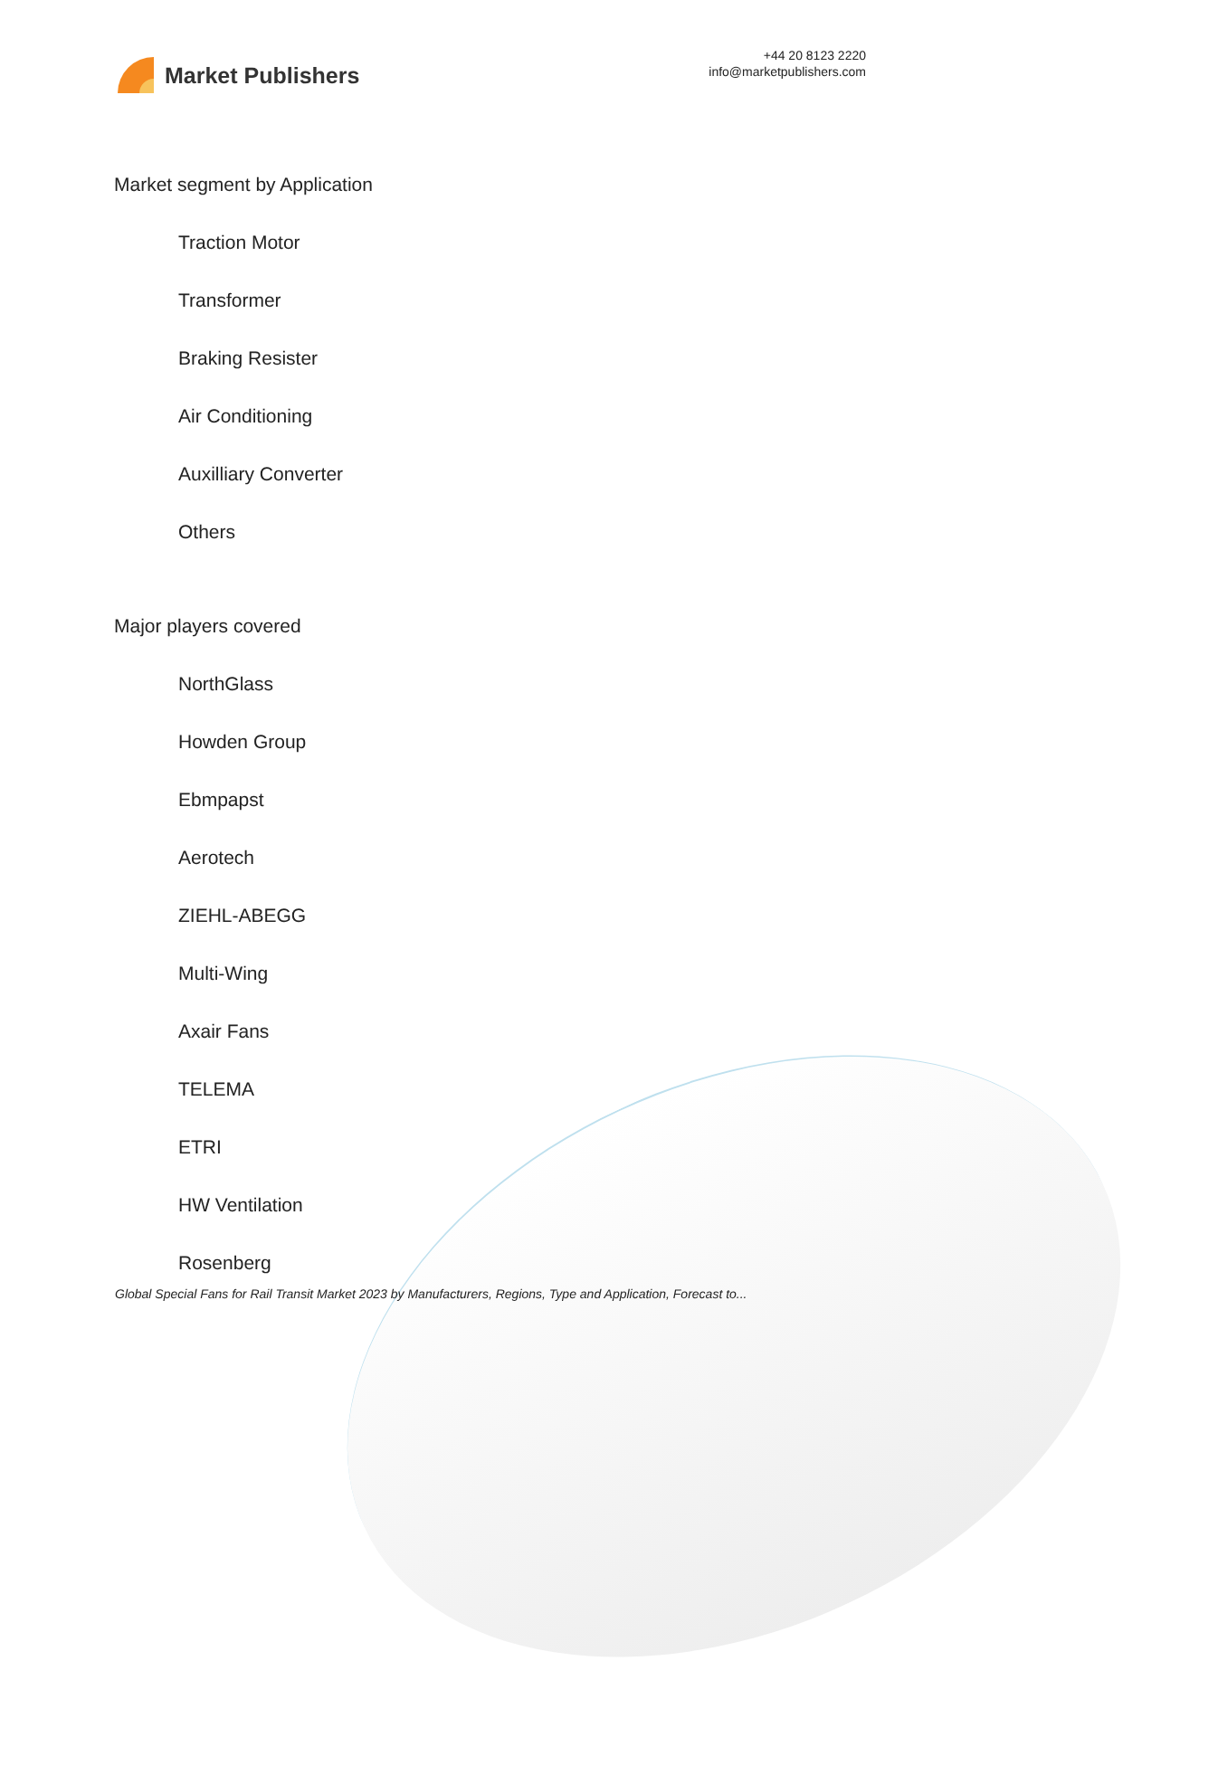Market Publishers
+44 20 8123 2220
info@marketpublishers.com
Market segment by Application
Traction Motor
Transformer
Braking Resister
Air Conditioning
Auxilliary Converter
Others
Major players covered
NorthGlass
Howden Group
Ebmpapst
Aerotech
ZIEHL-ABEGG
Multi-Wing
Axair Fans
TELEMA
ETRI
HW Ventilation
Rosenberg
Global Special Fans for Rail Transit Market 2023 by Manufacturers, Regions, Type and Application, Forecast to...